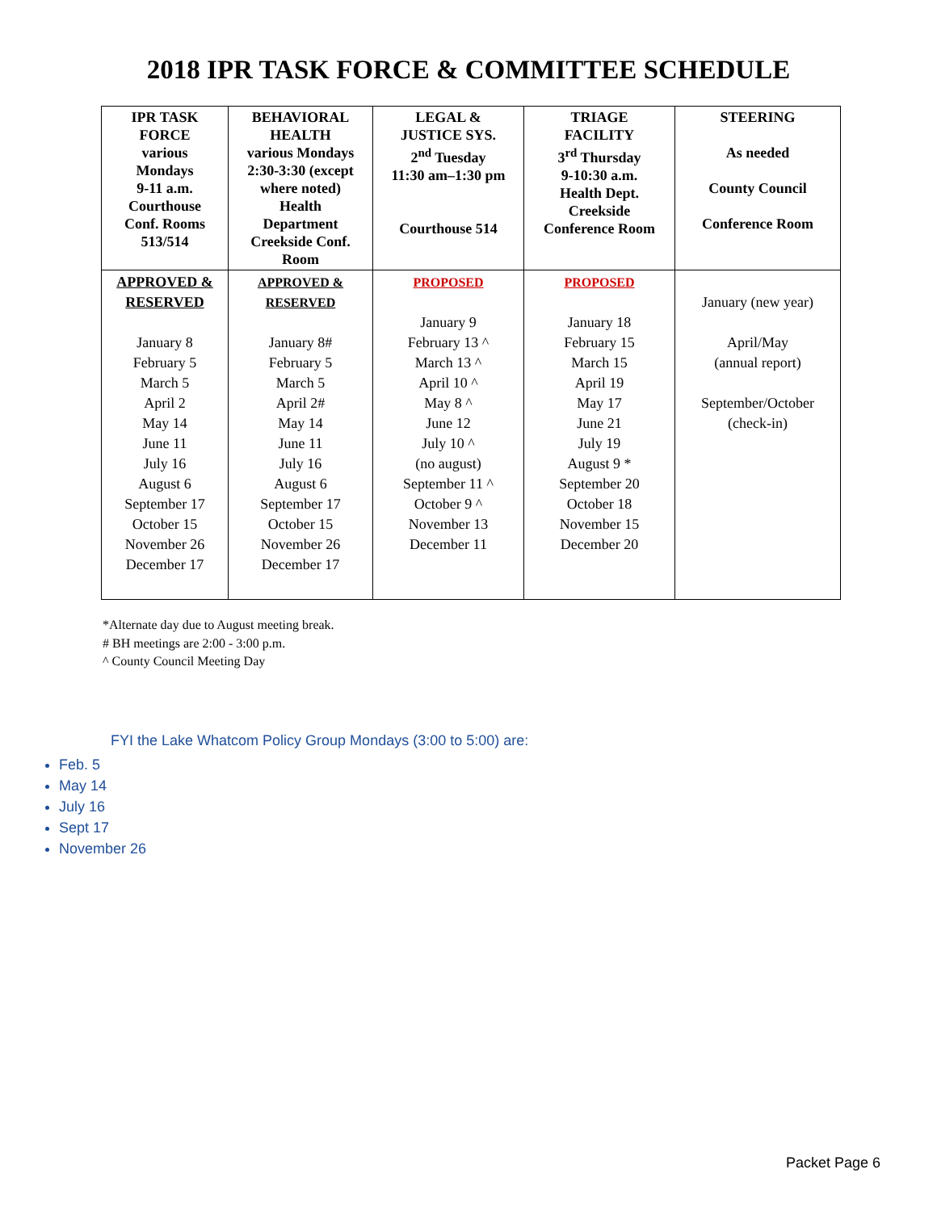2018 IPR TASK FORCE & COMMITTEE SCHEDULE
| IPR TASK FORCE various Mondays 9-11 a.m. Courthouse Conf. Rooms 513/514 | BEHAVIORAL HEALTH various Mondays 2:30-3:30 (except where noted) Health Department Creekside Conf. Room | LEGAL & JUSTICE SYS. 2<sup>nd</sup> Tuesday 11:30 am–1:30 pm Courthouse 514 | TRIAGE FACILITY 3<sup>rd</sup> Thursday 9-10:30 a.m. Health Dept. Creekside Conference Room | STEERING As needed County Council Conference Room |
| --- | --- | --- | --- | --- |
| APPROVED & RESERVED January 8 February 5 March 5 April 2 May 14 June 11 July 16 August 6 September 17 October 15 November 26 December 17 | APPROVED & RESERVED January 8# February 5 March 5 April 2# May 14 June 11 July 16 August 6 September 17 October 15 November 26 December 17 | PROPOSED January 9 February 13 ^ March 13 ^ April 10 ^ May 8 ^ June 12 July 10 ^ (no august) September 11 ^ October 9 ^ November 13 December 11 | PROPOSED January 18 February 15 March 15 April 19 May 17 June 21 July 19 August 9 * September 20 October 18 November 15 December 20 | January (new year) April/May (annual report) September/October (check-in) |
*Alternate day due to August meeting break.
# BH meetings are 2:00 - 3:00 p.m.
^ County Council Meeting Day
FYI the Lake Whatcom Policy Group Mondays (3:00 to 5:00) are:
Feb. 5
May 14
July 16
Sept 17
November 26
Packet Page 6